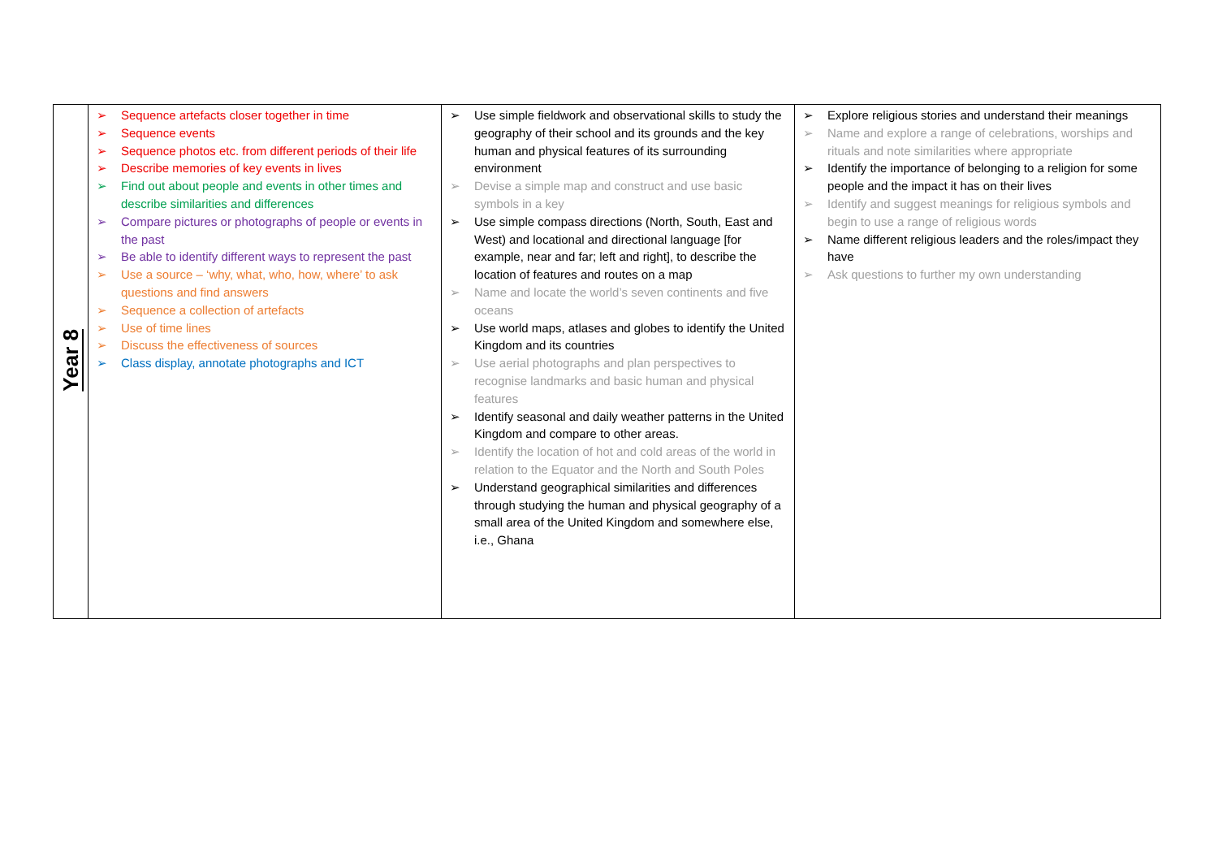| Year 8 | ➢ Sequence artefacts closer together in time ➢ Sequence events ➢ Sequence photos etc. from different periods of their life ➢ Describe memories of key events in lives ➢ Find out about people and events in other times and describe similarities and differences ➢ Compare pictures or photographs of people or events in the past ➢ Be able to identify different ways to represent the past ➢ Use a source – ‘why, what, who, how, where’ to ask questions and find answers ➢ Sequence a collection of artefacts ➢ Use of time lines ➢ Discuss the effectiveness of sources ➢ Class display, annotate photographs and ICT | ➢ Use simple fieldwork and observational skills to study the geography of their school and its grounds and the key human and physical features of its surrounding environment ➢ Devise a simple map and construct and use basic symbols in a key ➢ Use simple compass directions (North, South, East and West) and locational and directional language [for example, near and far; left and right], to describe the location of features and routes on a map ➢ Name and locate the world’s seven continents and five oceans ➢ Use world maps, atlases and globes to identify the United Kingdom and its countries ➢ Use aerial photographs and plan perspectives to recognise landmarks and basic human and physical features ➢ Identify seasonal and daily weather patterns in the United Kingdom and compare to other areas. ➢ Identify the location of hot and cold areas of the world in relation to the Equator and the North and South Poles ➢ Understand geographical similarities and differences through studying the human and physical geography of a small area of the United Kingdom and somewhere else, i.e., Ghana | ➢ Explore religious stories and understand their meanings ➢ Name and explore a range of celebrations, worships and rituals and note similarities where appropriate ➢ Identify the importance of belonging to a religion for some people and the impact it has on their lives ➢ Identify and suggest meanings for religious symbols and begin to use a range of religious words ➢ Name different religious leaders and the roles/impact they have ➢ Ask questions to further my own understanding |